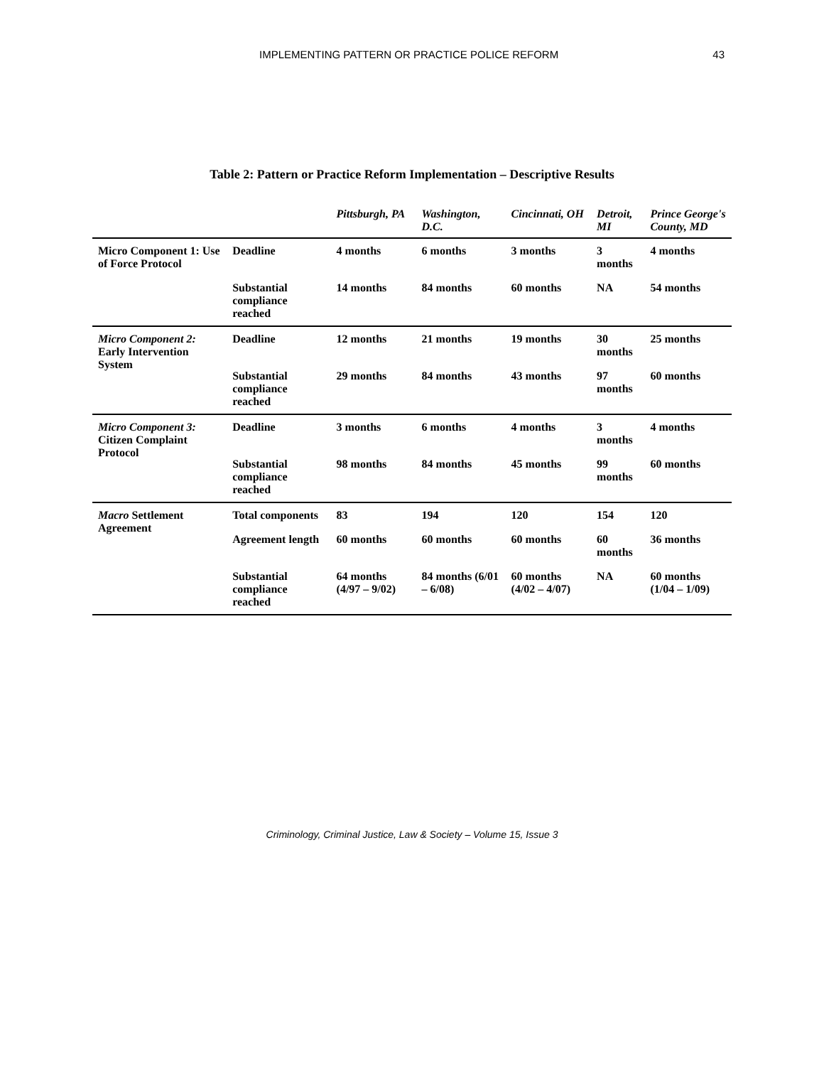IMPLEMENTING PATTERN OR PRACTICE POLICE REFORM 43
Table 2: Pattern or Practice Reform Implementation – Descriptive Results
| | | Pittsburgh, PA | Washington, D.C. | Cincinnati, OH | Detroit, MI | Prince George's County, MD |
| --- | --- | --- | --- | --- | --- | --- |
| Micro Component 1: Use of Force Protocol | Deadline | 4 months | 6 months | 3 months | 3 months | 4 months |
| | Substantial compliance reached | 14 months | 84 months | 60 months | NA | 54 months |
| Micro Component 2: Early Intervention System | Deadline | 12 months | 21 months | 19 months | 30 months | 25 months |
| | Substantial compliance reached | 29 months | 84 months | 43 months | 97 months | 60 months |
| Micro Component 3: Citizen Complaint Protocol | Deadline | 3 months | 6 months | 4 months | 3 months | 4 months |
| | Substantial compliance reached | 98 months | 84 months | 45 months | 99 months | 60 months |
| Macro Settlement Agreement | Total components | 83 | 194 | 120 | 154 | 120 |
| | Agreement length | 60 months | 60 months | 60 months | 60 months | 36 months |
| | Substantial compliance reached | 64 months (4/97 – 9/02) | 84 months (6/01 – 6/08) | 60 months (4/02 – 4/07) | NA | 60 months (1/04 – 1/09) |
Criminology, Criminal Justice, Law & Society – Volume 15, Issue 3